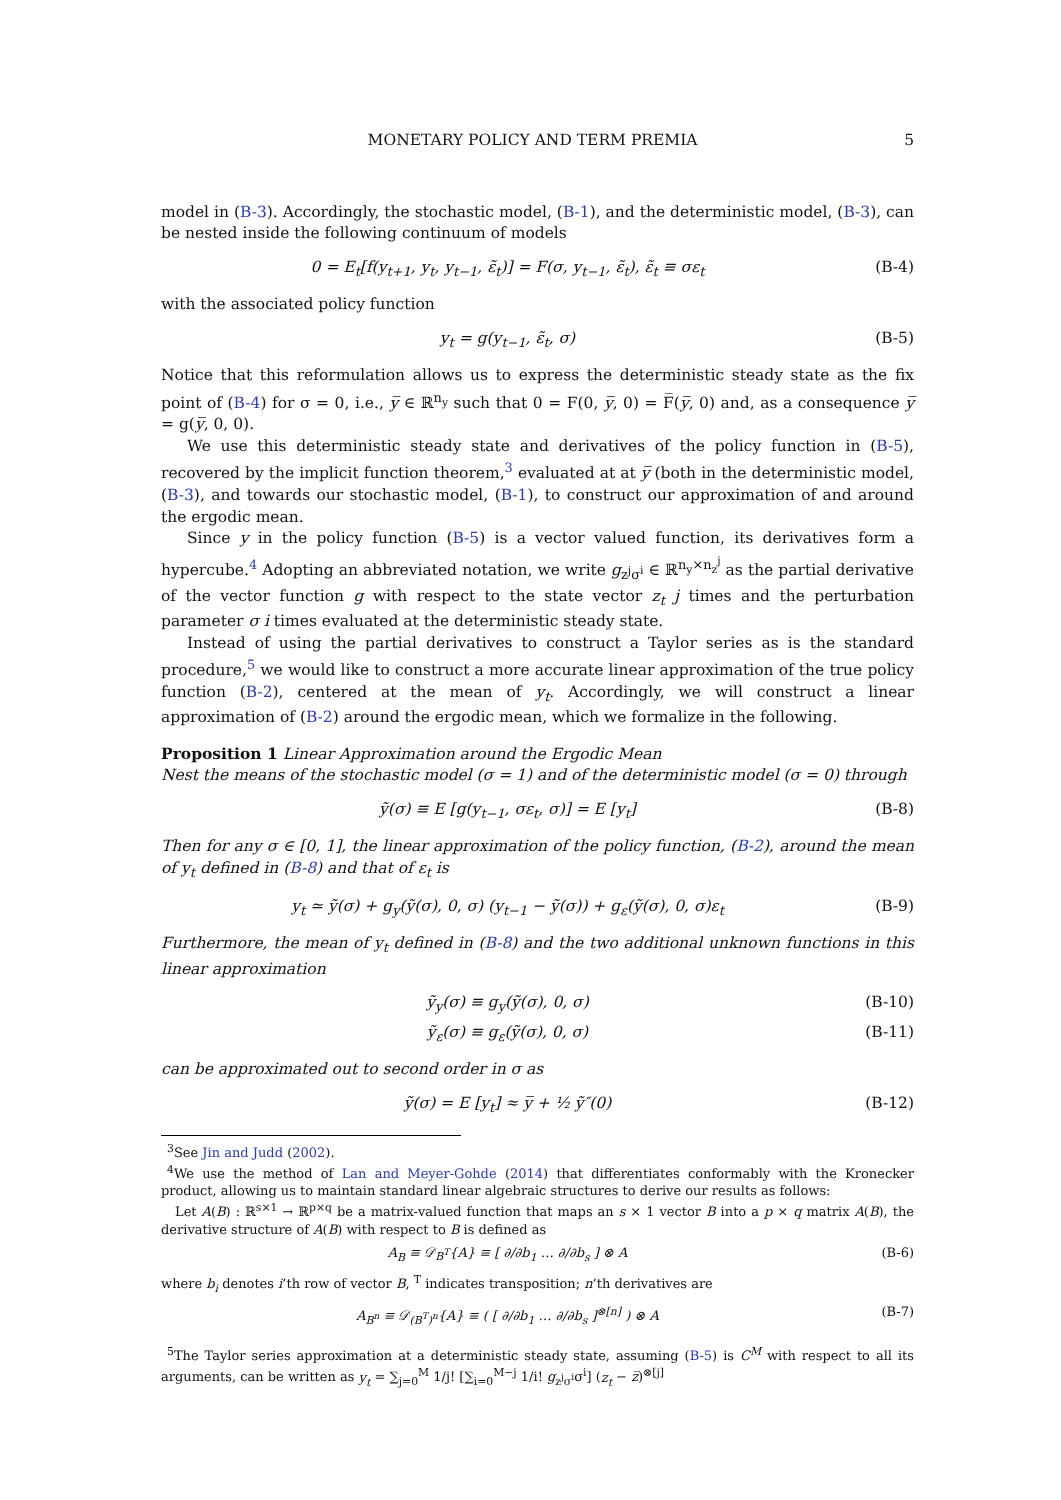MONETARY POLICY AND TERM PREMIA 5
model in (B-3). Accordingly, the stochastic model, (B-1), and the deterministic model, (B-3), can be nested inside the following continuum of models
0 = E<sub>t</sub>[f(y<sub>t+1</sub>, y<sub>t</sub>, y<sub>t−1</sub>, ε̃<sub>t</sub>)] = F(σ, y<sub>t−1</sub>, ε̃<sub>t</sub>), ε̃<sub>t</sub> ≡ σε<sub>t</sub> (B-4)
with the associated policy function
y<sub>t</sub> = g(y<sub>t−1</sub>, ε̃<sub>t</sub>, σ) (B-5)
Notice that this reformulation allows us to express the deterministic steady state as the fix point of (B-4) for σ = 0, i.e., y̅ ∈ ℝ<sup>n<sub>y</sub></sup> such that 0 = F(0, y̅, 0) = F̅(y̅, 0) and, as a consequence y̅ = g(y̅, 0, 0).
We use this deterministic steady state and derivatives of the policy function in (B-5), recovered by the implicit function theorem,<sup>3</sup> evaluated at at y̅ (both in the deterministic model, (B-3), and towards our stochastic model, (B-1), to construct our approximation of and around the ergodic mean.
Since y in the policy function (B-5) is a vector valued function, its derivatives form a hypercube.<sup>4</sup> Adopting an abbreviated notation, we write g<sub>z<sup>j</sup>σ<sup>i</sup></sub> ∈ ℝ<sup>n<sub>y</sub>×n<sub>z</sub><sup>j</sup></sup> as the partial derivative of the vector function g with respect to the state vector z<sub>t</sub> j times and the perturbation parameter σ i times evaluated at the deterministic steady state.
Instead of using the partial derivatives to construct a Taylor series as is the standard procedure,<sup>5</sup> we would like to construct a more accurate linear approximation of the true policy function (B-2), centered at the mean of y<sub>t</sub>. Accordingly, we will construct a linear approximation of (B-2) around the ergodic mean, which we formalize in the following.
Proposition 1 Linear Approximation around the Ergodic Mean
Nest the means of the stochastic model (σ = 1) and of the deterministic model (σ = 0) through
ỹ(σ) ≡ E [g(y<sub>t−1</sub>, σε<sub>t</sub>, σ)] = E [y<sub>t</sub>] (B-8)
Then for any σ ∈ [0, 1], the linear approximation of the policy function, (B-2), around the mean of y<sub>t</sub> defined in (B-8) and that of ε<sub>t</sub> is
y<sub>t</sub> ≃ ỹ(σ) + g<sub>y</sub>(ỹ(σ), 0, σ) (y<sub>t−1</sub> − ỹ(σ)) + g<sub>ε</sub>(ỹ(σ), 0, σ)ε<sub>t</sub> (B-9)
Furthermore, the mean of y<sub>t</sub> defined in (B-8) and the two additional unknown functions in this linear approximation
ỹ<sub>y</sub>(σ) ≡ g<sub>y</sub>(ỹ(σ), 0, σ) (B-10)
ỹ<sub>ε</sub>(σ) ≡ g<sub>ε</sub>(ỹ(σ), 0, σ) (B-11)
can be approximated out to second order in σ as
ỹ(σ) = E [y<sub>t</sub>] ≈ y̅ + ½ ỹ″(0) (B-12)
<sup>3</sup> See Jin and Judd (2002).
<sup>4</sup> We use the method of Lan and Meyer-Gohde (2014) that differentiates conformably with the Kronecker product, allowing us to maintain standard linear algebraic structures to derive our results as follows:
Let A(B) : ℝ<sup>s×1</sup> → ℝ<sup>p×q</sup> be a matrix-valued function that maps an s × 1 vector B into a p × q matrix A(B), the derivative structure of A(B) with respect to B is defined as
A<sub>B</sub> ≡ 𝒟<sub>B<sup>T</sup></sub>{A} ≡ [ ∂/∂b<sub>1</sub> … ∂/∂b<sub>s</sub> ] ⊗ A (B-6)
where b<sub>i</sub> denotes i’th row of vector B, <sup>T</sup> indicates transposition; n’th derivatives are
A<sub>B<sup>n</sup></sub> ≡ 𝒟<sub>(B<sup>T</sup>)<sup>n</sup></sub>{A} ≡ ( [ ∂/∂b<sub>1</sub> … ∂/∂b<sub>s</sub> ]<sup>⊗[n]</sup> ) ⊗ A (B-7)
<sup>5</sup> The Taylor series approximation at a deterministic steady state, assuming (B-5) is C<sup>M</sup> with respect to all its arguments, can be written as y<sub>t</sub> = ∑<sub>j=0</sub><sup>M</sup> 1/j! [∑<sub>i=0</sub><sup>M−j</sup> 1/i! g<sub>z<sup>j</sup>σ<sup>i</sup></sub>σ<sup>i</sup>] (z<sub>t</sub> − z̅)<sup>⊗[j]</sup>